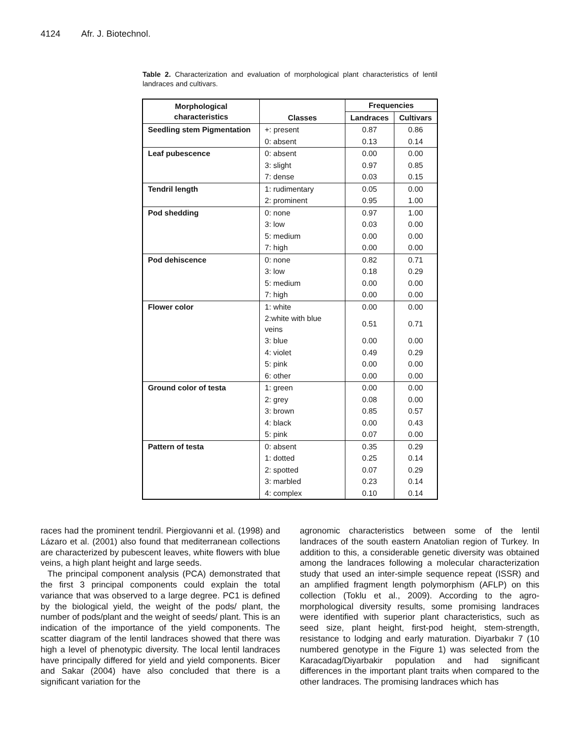4124 Afr. J. Biotechnol.
Table 2. Characterization and evaluation of morphological plant characteristics of lentil landraces and cultivars.
| Morphological characteristics | Classes | Frequencies | |
| --- | --- | --- | --- |
| | | Landraces | Cultivars |
| Seedling stem Pigmentation | +: present | 0.87 | 0.86 |
| | 0: absent | 0.13 | 0.14 |
| Leaf pubescence | 0: absent | 0.00 | 0.00 |
| | 3: slight | 0.97 | 0.85 |
| | 7: dense | 0.03 | 0.15 |
| Tendril length | 1: rudimentary | 0.05 | 0.00 |
| | 2: prominent | 0.95 | 1.00 |
| Pod shedding | 0: none | 0.97 | 1.00 |
| | 3: low | 0.03 | 0.00 |
| | 5: medium | 0.00 | 0.00 |
| | 7: high | 0.00 | 0.00 |
| Pod dehiscence | 0: none | 0.82 | 0.71 |
| | 3: low | 0.18 | 0.29 |
| | 5: medium | 0.00 | 0.00 |
| | 7: high | 0.00 | 0.00 |
| Flower color | 1: white | 0.00 | 0.00 |
| | 2:white with blue veins | 0.51 | 0.71 |
| | 3: blue | 0.00 | 0.00 |
| | 4: violet | 0.49 | 0.29 |
| | 5: pink | 0.00 | 0.00 |
| | 6: other | 0.00 | 0.00 |
| Ground color of testa | 1: green | 0.00 | 0.00 |
| | 2: grey | 0.08 | 0.00 |
| | 3: brown | 0.85 | 0.57 |
| | 4: black | 0.00 | 0.43 |
| | 5: pink | 0.07 | 0.00 |
| Pattern of testa | 0: absent | 0.35 | 0.29 |
| | 1: dotted | 0.25 | 0.14 |
| | 2: spotted | 0.07 | 0.29 |
| | 3: marbled | 0.23 | 0.14 |
| | 4: complex | 0.10 | 0.14 |
races had the prominent tendril. Piergiovanni et al. (1998) and Lázaro et al. (2001) also found that mediterranean collections are characterized by pubescent leaves, white flowers with blue veins, a high plant height and large seeds.
The principal component analysis (PCA) demonstrated that the first 3 principal components could explain the total variance that was observed to a large degree. PC1 is defined by the biological yield, the weight of the pods/ plant, the number of pods/plant and the weight of seeds/ plant. This is an indication of the importance of the yield components. The scatter diagram of the lentil landraces showed that there was high a level of phenotypic diversity. The local lentil landraces have principally differed for yield and yield components. Bicer and Sakar (2004) have also concluded that there is a significant variation for the
agronomic characteristics between some of the lentil landraces of the south eastern Anatolian region of Turkey. In addition to this, a considerable genetic diversity was obtained among the landraces following a molecular characterization study that used an inter-simple sequence repeat (ISSR) and an amplified fragment length polymorphism (AFLP) on this collection (Toklu et al., 2009). According to the agro-morphological diversity results, some promising landraces were identified with superior plant characteristics, such as seed size, plant height, first-pod height, stem-strength, resistance to lodging and early maturation. Diyarbakır 7 (10 numbered genotype in the Figure 1) was selected from the Karacadag/Diyarbakir population and had significant differences in the important plant traits when compared to the other landraces. The promising landraces which has